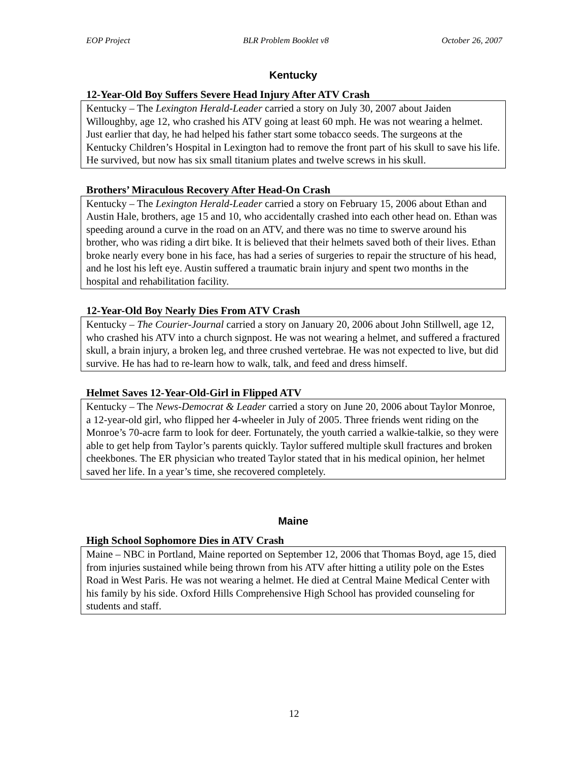EOP Project BLR Problem Booklet v8 October 26, 2007
Kentucky
12-Year-Old Boy Suffers Severe Head Injury After ATV Crash
Kentucky – The Lexington Herald-Leader carried a story on July 30, 2007 about Jaiden Willoughby, age 12, who crashed his ATV going at least 60 mph. He was not wearing a helmet. Just earlier that day, he had helped his father start some tobacco seeds. The surgeons at the Kentucky Children’s Hospital in Lexington had to remove the front part of his skull to save his life. He survived, but now has six small titanium plates and twelve screws in his skull.
Brothers’ Miraculous Recovery After Head-On Crash
Kentucky – The Lexington Herald-Leader carried a story on February 15, 2006 about Ethan and Austin Hale, brothers, age 15 and 10, who accidentally crashed into each other head on. Ethan was speeding around a curve in the road on an ATV, and there was no time to swerve around his brother, who was riding a dirt bike. It is believed that their helmets saved both of their lives. Ethan broke nearly every bone in his face, has had a series of surgeries to repair the structure of his head, and he lost his left eye. Austin suffered a traumatic brain injury and spent two months in the hospital and rehabilitation facility.
12-Year-Old Boy Nearly Dies From ATV Crash
Kentucky – The Courier-Journal carried a story on January 20, 2006 about John Stillwell, age 12, who crashed his ATV into a church signpost. He was not wearing a helmet, and suffered a fractured skull, a brain injury, a broken leg, and three crushed vertebrae. He was not expected to live, but did survive. He has had to re-learn how to walk, talk, and feed and dress himself.
Helmet Saves 12-Year-Old-Girl in Flipped ATV
Kentucky – The News-Democrat & Leader carried a story on June 20, 2006 about Taylor Monroe, a 12-year-old girl, who flipped her 4-wheeler in July of 2005. Three friends went riding on the Monroe’s 70-acre farm to look for deer. Fortunately, the youth carried a walkie-talkie, so they were able to get help from Taylor’s parents quickly. Taylor suffered multiple skull fractures and broken cheekbones. The ER physician who treated Taylor stated that in his medical opinion, her helmet saved her life. In a year’s time, she recovered completely.
Maine
High School Sophomore Dies in ATV Crash
Maine – NBC in Portland, Maine reported on September 12, 2006 that Thomas Boyd, age 15, died from injuries sustained while being thrown from his ATV after hitting a utility pole on the Estes Road in West Paris. He was not wearing a helmet. He died at Central Maine Medical Center with his family by his side. Oxford Hills Comprehensive High School has provided counseling for students and staff.
12